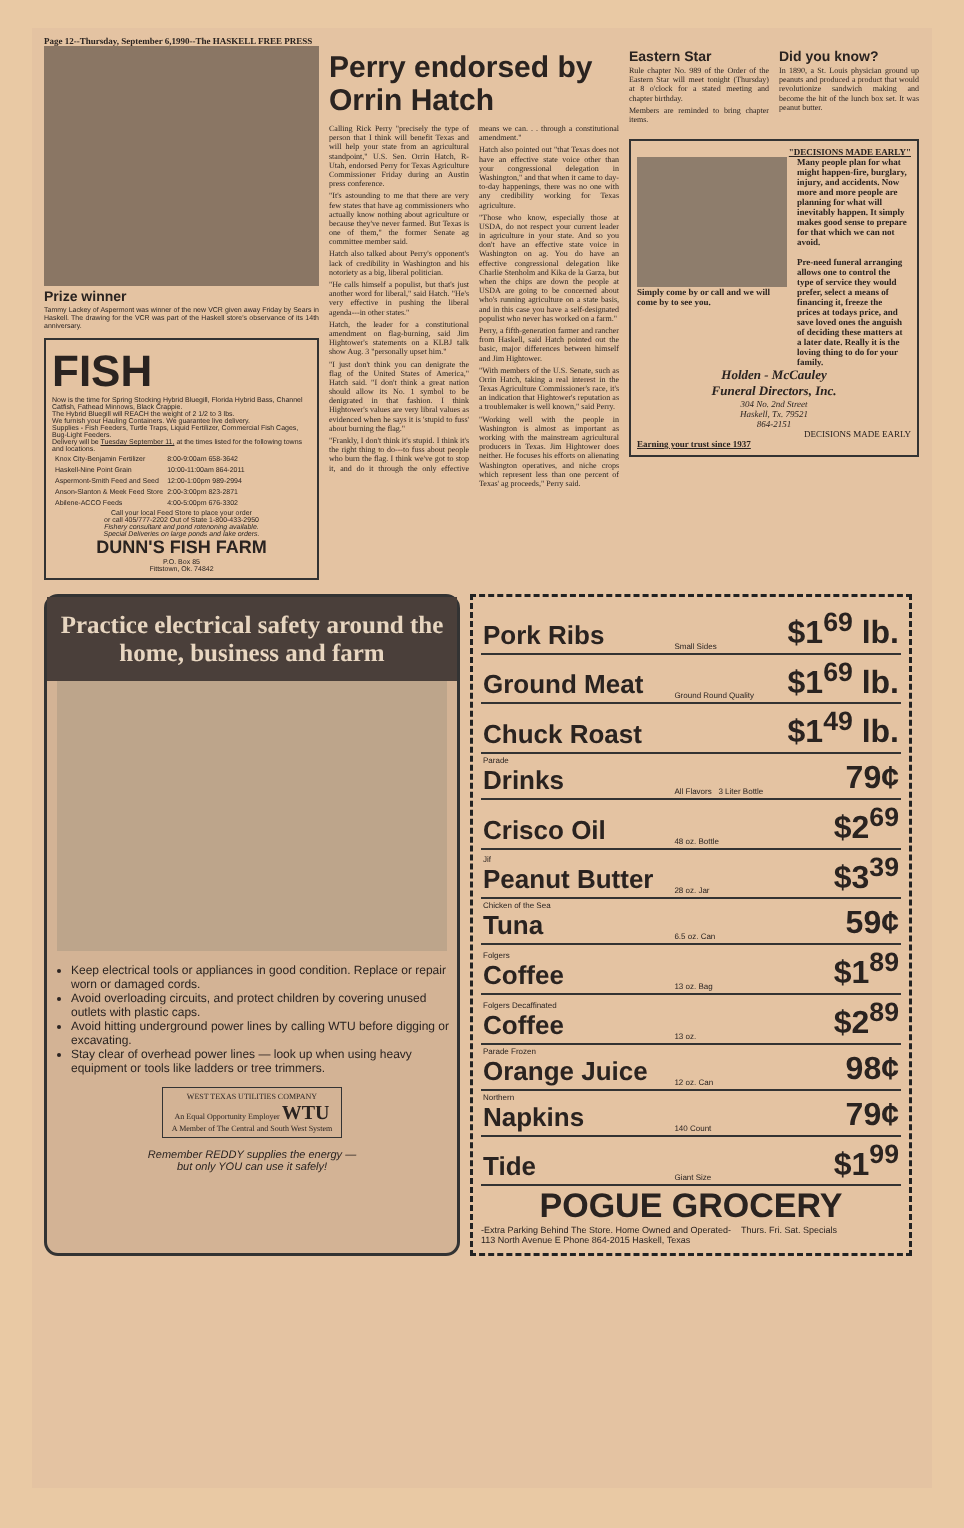Page 12--Thursday, September 6,1990--The HASKELL FREE PRESS
Prize winner
Tammy Lackey of Aspermont was winner of the new VCR given away Friday by Sears in Haskell. The drawing for the VCR was part of the Haskell store's observance of its 14th anniversary.
FISH
Now is the time for Spring Stocking Hybrid Bluegill, Florida Hybrid Bass, Channel Catfish, Fathead Minnows, Black Crappie.
The Hybrid Bluegill will REACH the weight of 2 1/2 to 3 lbs.
We furnish your Hauling Containers. We guarantee live delivery.
Supplies - Fish Feeders, Turtle Traps, Liquid Fertilizer, Commercial Fish Cages, Bug-Light Feeders.
Delivery will be Tuesday September 11, at the times listed for the following towns and locations.
| Knox City-Benjamin Fertilizer | 8:00-9:00am 658-3642 |
| Haskell-Nine Point Grain | 10:00-11:00am 864-2011 |
| Aspermont-Smith Feed and Seed | 12:00-1:00pm 989-2994 |
| Anson-Slanton & Meek Feed Store | 2:00-3:00pm 823-2871 |
| Abilene-ACCO Feeds | 4:00-5:00pm 676-3302 |
Call your local Feed Store to place your order
or call 405/777-2202 Out of State 1-800-433-2950
Fishery consultant and pond rotenoning available.
Special Deliveries on large ponds and lake orders.
DUNN'S FISH FARM
P.O. Box 85
Fittstown, Ok. 74842
Perry endorsed by Orrin Hatch
Calling Rick Perry "precisely the type of person that I think will benefit Texas and will help your state from an agricultural standpoint," U.S. Sen. Orrin Hatch, R-Utah, endorsed Perry for Texas Agriculture Commissioner Friday during an Austin press conference.
"It's astounding to me that there are very few states that have ag commissioners who actually know nothing about agriculture or because they've never farmed. But Texas is one of them," the former Senate ag committee member said.
Hatch also talked about Perry's opponent's lack of credibility in Washington and his notoriety as a big, liberal politician.
"He calls himself a populist, but that's just another word for liberal," said Hatch. "He's very effective in pushing the liberal agenda---in other states."
Hatch, the leader for a constitutional amendment on flag-burning, said Jim Hightower's statements on a KLBJ talk show Aug. 3 "personally upset him."
"I just don't think you can denigrate the flag of the United States of America," Hatch said. "I don't think a great nation should allow its No. 1 symbol to be denigrated in that fashion. I think Hightower's values are very libral values as evidenced when he says it is 'stupid to fuss' about burning the flag."
"Frankly, I don't think it's stupid. I think it's the right thing to do---to fuss about people who burn the flag. I think we've got to stop it, and do it through the only effective means we can. . . through a constitutional amendment."
Hatch also pointed out "that Texas does not have an effective state voice other than your congressional delegation in Washington," and that when it came to day-to-day happenings, there was no one with any credibility working for Texas agriculture.
"Those who know, especially those at USDA, do not respect your current leader in agriculture in your state. And so you don't have an effective state voice in Washington on ag. You do have an effective congressional delegation like Charlie Stenholm and Kika de la Garza, but when the chips are down the people at USDA are going to be concerned about who's running agriculture on a state basis, and in this case you have a self-designated populist who never has worked on a farm."
Perry, a fifth-generation farmer and rancher from Haskell, said Hatch pointed out the basic, major differences between himself and Jim Hightower.
"With members of the U.S. Senate, such as Orrin Hatch, taking a real interest in the Texas Agriculture Commissioner's race, it's an indication that Hightower's reputation as a troublemaker is well known," said Perry.
"Working well with the people in Washington is almost as important as working with the mainstream agricultural producers in Texas. Jim Hightower does neither. He focuses his efforts on alienating Washington operatives, and niche crops which represent less than one percent of Texas' ag proceeds," Perry said.
Eastern Star
Rule chapter No. 989 of the Order of the Eastern Star will meet tonight (Thursday) at 8 o'clock for a stated meeting and chapter birthday.
Members are reminded to bring chapter items.
Did you know?
In 1890, a St. Louis physician ground up peanuts and produced a product that would revolutionize sandwich making and become the hit of the lunch box set. It was peanut butter.
"DECISIONS MADE EARLY"
Simply come by or call and we will come by to see you.
Many people plan for what might happen-fire, burglary, injury, and accidents. Now more and more people are planning for what will inevitably happen. It simply makes good sense to prepare for that which we can not avoid.
Pre-need funeral arranging allows one to control the type of service they would prefer, select a means of financing it, freeze the prices at todays price, and save loved ones the anguish of deciding these matters at a later date. Really it is the loving thing to do for your family.
Holden - McCauley
Funeral Directors, Inc.
304 No. 2nd Street
Haskell, Tx. 79521
864-2151
DECISIONS MADE EARLY
Earning your trust since 1937
Practice electrical safety around the home, business and farm
Keep electrical tools or appliances in good condition. Replace or repair worn or damaged cords.
Avoid overloading circuits, and protect children by covering unused outlets with plastic caps.
Avoid hitting underground power lines by calling WTU before digging or excavating.
Stay clear of overhead power lines — look up when using heavy equipment or tools like ladders or tree trimmers.
WEST TEXAS UTILITIES COMPANY
An Equal Opportunity Employer WTU
A Member of The Central and South West System
Remember REDDY supplies the energy —
but only YOU can use it safely!
| Pork Ribs | Small Sides | $1<sup>69</sup> lb. |
| Ground Meat | Ground Round Quality | $1<sup>69</sup> lb. |
| Chuck Roast | | $1<sup>49</sup> lb. |
| Parade Drinks | All Flavors 3 Liter Bottle | 79¢ |
| Crisco Oil | 48 oz. Bottle | $2<sup>69</sup> |
| Jif Peanut Butter | 28 oz. Jar | $3<sup>39</sup> |
| Chicken of the Sea Tuna | 6.5 oz. Can | 59¢ |
| Folgers Coffee | 13 oz. Bag | $1<sup>89</sup> |
| Folgers Decaffinated Coffee | 13 oz. | $2<sup>89</sup> |
| Parade Frozen Orange Juice | 12 oz. Can | 98¢ |
| Northern Napkins | 140 Count | 79¢ |
| Tide | Giant Size | $1<sup>99</sup> |
POGUE GROCERY
-Extra Parking Behind The Store. Home Owned and Operated-
113 North Avenue E Phone 864-2015 Haskell, Texas
Thurs. Fri. Sat. Specials